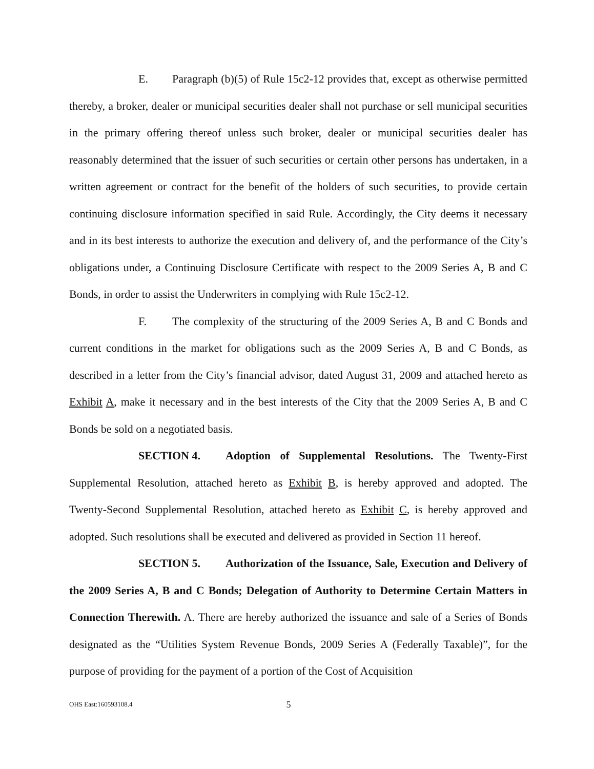E. Paragraph (b)(5) of Rule 15c2-12 provides that, except as otherwise permitted thereby, a broker, dealer or municipal securities dealer shall not purchase or sell municipal securities in the primary offering thereof unless such broker, dealer or municipal securities dealer has reasonably determined that the issuer of such securities or certain other persons has undertaken, in a written agreement or contract for the benefit of the holders of such securities, to provide certain continuing disclosure information specified in said Rule. Accordingly, the City deems it necessary and in its best interests to authorize the execution and delivery of, and the performance of the City’s obligations under, a Continuing Disclosure Certificate with respect to the 2009 Series A, B and C Bonds, in order to assist the Underwriters in complying with Rule 15c2-12.
F. The complexity of the structuring of the 2009 Series A, B and C Bonds and current conditions in the market for obligations such as the 2009 Series A, B and C Bonds, as described in a letter from the City’s financial advisor, dated August 31, 2009 and attached hereto as Exhibit A, make it necessary and in the best interests of the City that the 2009 Series A, B and C Bonds be sold on a negotiated basis.
SECTION 4. Adoption of Supplemental Resolutions. The Twenty-First Supplemental Resolution, attached hereto as Exhibit B, is hereby approved and adopted. The Twenty-Second Supplemental Resolution, attached hereto as Exhibit C, is hereby approved and adopted. Such resolutions shall be executed and delivered as provided in Section 11 hereof.
SECTION 5. Authorization of the Issuance, Sale, Execution and Delivery of the 2009 Series A, B and C Bonds; Delegation of Authority to Determine Certain Matters in Connection Therewith. A. There are hereby authorized the issuance and sale of a Series of Bonds designated as the “Utilities System Revenue Bonds, 2009 Series A (Federally Taxable)”, for the purpose of providing for the payment of a portion of the Cost of Acquisition
OHS East:160593108.4 5